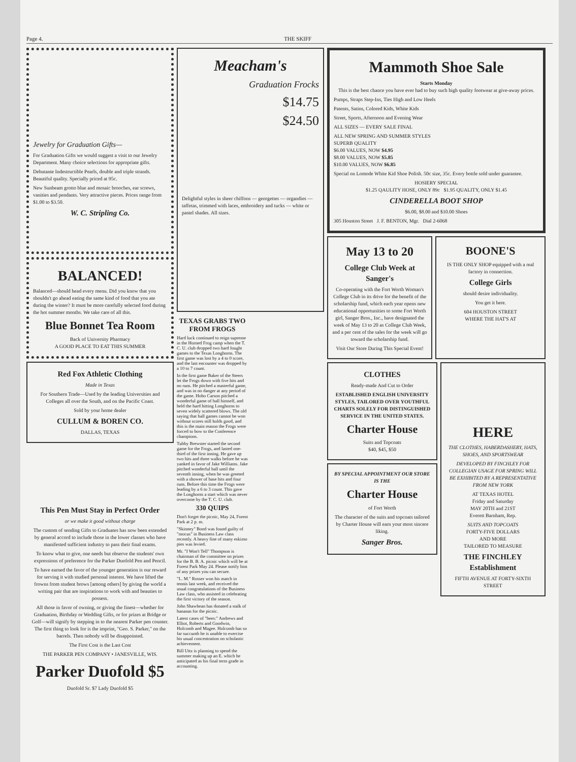Page 4. THE SKIFF
Jewelry for Graduation Gifts—
For Graduation Gifts we would suggest a visit to our Jewelry Department. Many choice selections for appropriate gifts.
Debutante Indestructible Pearls, double and triple strands. Beautiful quality. Specially priced at 95c.
New Sunbeam grotto blue and mosaic brooches, ear screws, vanities and pendants. Very attractive pieces. Prices range from $1.00 to $3.50.
W. C. Stripling Co.
BALANCED!
Balanced—should head every menu. Did you know that you shouldn't go ahead eating the same kind of food that you ate during the winter? It must be more carefully selected food during the hot summer months. We take care of all this.
Blue Bonnet Tea Room
Back of University Pharmacy
A GOOD PLACE TO EAT THIS SUMMER
Red Fox Athletic Clothing
Made in Texas
For Southern Trade—Used by the leading Universities and Colleges all over the South, and on the Pacific Coast.
Sold by your home dealer
CULLUM & BOREN CO.
DALLAS, TEXAS
This Pen Must Stay in Perfect Order
or we make it good without charge
The custom of sending Gifts to Graduates has now been extended by general accord to include those in the lower classes who have manifested sufficient industry to pass their final exams.
To know what to give, one needs but observe the students' own expressions of preference for the Parker Duofold Pen and Pencil.
To have earned the favor of the younger generation is our reward for serving it with studied personal interest. We have lifted the frowns from student brows [among others] by giving the world a writing pair that are inspirations to work with and beauties to possess.
All those in favor of owning, or giving the finest—whether for Graduation, Birthday or Wedding Gifts, or for prizes at Bridge or Golf—will signify by stepping in to the nearest Parker pen counter. The first thing to look for is the imprint, "Geo. S. Parker," on the barrels. Then nobody will be disappointed.
The First Cost is the Last Cost
THE PARKER PEN COMPANY • JANESVILLE, WIS.
Parker Duofold $5
Duofold Sr. $7 Lady Duofold $5
Meacham's
Graduation Frocks
$14.75
$24.50
Delightful styles in sheer chiffons — georgettes — organdies — taffetas, trimmed with laces, embroidery and tucks — white or pastel shades. All sizes.
TEXAS GRABS TWO FROM FROGS
Hard luck continued to reign supreme in the Horned Frog camp when the T. C. U. club dropped two hard fought games to the Texas Longhorns. The first game was lost by a 4 to 0 score, and the last encounter was dropped by a 10 to 7 count.
In the first game Baker of the Steers let the Frogs down with five hits and no runs. He pitched a masterful game, and was in no danger at any period of the game. Hobo Carson pitched a wonderful game of ball himself, and held the hard hitting Longhorns to seven widely scattered blows. The old saying that ball games cannot be won without scores still holds good, and this is the main reason the Frogs were forced to bow to the Conference champions.
Tubby Brewster started the second game for the Frogs, and lasted one-third of the first inning. He gave up two hits and three walks before he was yanked in favor of Jake Williams. Jake pitched wonderful ball until the seventh inning, when he was greeted with a shower of base hits and four runs. Before this time the Frogs were leading by a 6 to 3 count. This gave the Longhorns a start which was never overcome by the T. C. U. club.
330 QUIPS
Don't forget the picnic, May 24, Forest Park at 2 p. m.
"Skinney" Bond was found guilty of "mocus" in Business Law class recently. A heavy fine of many eskimo pies was levied.
Mr. "I Won't Tell" Thompson is chairman of the committee on prizes for the B. B. A. picnic which will be at Forest Park May 24. Please notify him of any prizes you can secure.
"L. M." Rosser won his match in tennis last week, and received the usual congratulations of the Business Law class, who assisted in celebrating the first victory of the season.
John Shawhean has donated a stalk of bananas for the picnic.
Latest cases of "bees:" Andrews and Elliot, Roberts and Goodwin, Holcomb and Magee. Holcomb has so far succumb he is unable to exercise his usual concentration on scholastic achievement.
Bill Uttz is planning to spend the summer making up an E. which he anticipated as his final term grade in accounting.
Mammoth Shoe Sale
Starts Monday
This is the best chance you have ever had to buy such high quality footwear at give-away prices.
Pumps, Straps Step-Ins, Ties High and Low Heels
Patents, Satins, Colored Kids, White Kids
Street, Sports, Afternoon and Evening Wear
ALL SIZES — EVERY SALE FINAL
ALL NEW SPRING AND SUMMER STYLES
SUPERB QUALITY
$6.00 VALUES, NOW $4.95
$8.00 VALUES, NOW $5.85
$10.00 VALUES, NOW $6.85
Special on Lomode White Kid Shoe Polish. 50c size, 35c. Every bottle sold under guarantee.
HOSIERY SPECIAL
$1.25 QAULITY HOSE, ONLY 89c $1.95 QUALITY, ONLY $1.45
CINDERELLA BOOT SHOP
$6.00, $8.00 and $10.00 Shoes
305 Houston Street J. F. BENTON, Mgr. Dial 2-6068
May 13 to 20
College Club Week at Sanger's
Co-operating with the Fort Worth Woman's College Club in its drive for the benefit of the scholarship fund, which each year opens new educational opportunities to some Fort Worth girl, Sanger Bros., Inc., have designated the week of May 13 to 20 as College Club Week, and a per cent of the sales for the week will go toward the scholarship fund.
Visit Our Store During This Special Event!
BOONE'S
IS THE ONLY SHOP equipped with a real factory in connection.
College Girls
should desire individuality.
You get it here.
604 HOUSTON STREET
WHERE THE HAT'S AT
CLOTHES
Ready-made And Cut to Order
ESTABLISHED ENGLISH UNIVERSITY STYLES, TAILORED OVER YOUTHFUL CHARTS SOLELY FOR DISTINGUISHED SERVICE IN THE UNITED STATES.
Charter House
Suits and Topcoats
$40, $45, $50
BY SPECIAL APPOINTMENT OUR STORE IS THE
Charter House
of Fort Worth
The character of the suits and topcoats tailored by Charter House will earn your most sincere liking.
Sanger Bros.
HERE
THE CLOTHES, HABERDASHERY, HATS, SHOES, AND SPORTSWEAR
DEVELOPED BY FINCHLEY FOR COLLEGIAN USAGE FOR SPRING WILL BE EXHIBITED BY A REPRESENTATIVE FROM NEW YORK
AT TEXAS HOTEL
Friday and Saturday
MAY 20TH and 21ST
Everett Barnham, Rep.
SUITS AND TOPCOATS
FORTY-FIVE DOLLARS
AND MORE
TAILORED TO MEASURE
THE FINCHLEY Establishment
FIFTH AVENUE AT FORTY-SIXTH STREET